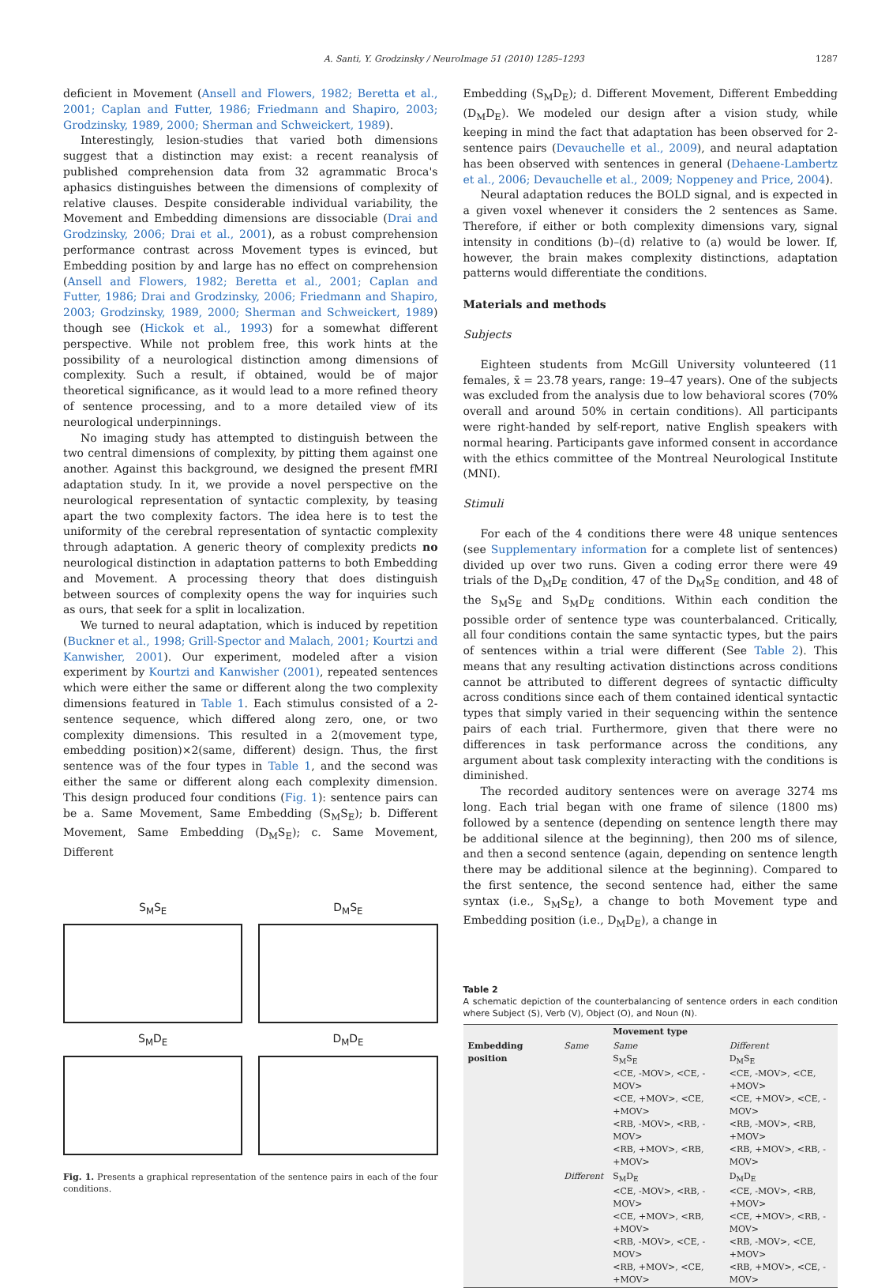A. Santi, Y. Grodzinsky / NeuroImage 51 (2010) 1285–1293 1287
deficient in Movement (Ansell and Flowers, 1982; Beretta et al., 2001; Caplan and Futter, 1986; Friedmann and Shapiro, 2003; Grodzinsky, 1989, 2000; Sherman and Schweickert, 1989).
Interestingly, lesion-studies that varied both dimensions suggest that a distinction may exist: a recent reanalysis of published comprehension data from 32 agrammatic Broca's aphasics distinguishes between the dimensions of complexity of relative clauses. Despite considerable individual variability, the Movement and Embedding dimensions are dissociable (Drai and Grodzinsky, 2006; Drai et al., 2001), as a robust comprehension performance contrast across Movement types is evinced, but Embedding position by and large has no effect on comprehension (Ansell and Flowers, 1982; Beretta et al., 2001; Caplan and Futter, 1986; Drai and Grodzinsky, 2006; Friedmann and Shapiro, 2003; Grodzinsky, 1989, 2000; Sherman and Schweickert, 1989) though see (Hickok et al., 1993) for a somewhat different perspective. While not problem free, this work hints at the possibility of a neurological distinction among dimensions of complexity. Such a result, if obtained, would be of major theoretical significance, as it would lead to a more refined theory of sentence processing, and to a more detailed view of its neurological underpinnings.
No imaging study has attempted to distinguish between the two central dimensions of complexity, by pitting them against one another. Against this background, we designed the present fMRI adaptation study. In it, we provide a novel perspective on the neurological representation of syntactic complexity, by teasing apart the two complexity factors. The idea here is to test the uniformity of the cerebral representation of syntactic complexity through adaptation. A generic theory of complexity predicts no neurological distinction in adaptation patterns to both Embedding and Movement. A processing theory that does distinguish between sources of complexity opens the way for inquiries such as ours, that seek for a split in localization.
We turned to neural adaptation, which is induced by repetition (Buckner et al., 1998; Grill-Spector and Malach, 2001; Kourtzi and Kanwisher, 2001). Our experiment, modeled after a vision experiment by Kourtzi and Kanwisher (2001), repeated sentences which were either the same or different along the two complexity dimensions featured in Table 1. Each stimulus consisted of a 2-sentence sequence, which differed along zero, one, or two complexity dimensions. This resulted in a 2(movement type, embedding position)×2(same, different) design. Thus, the first sentence was of the four types in Table 1, and the second was either the same or different along each complexity dimension. This design produced four conditions (Fig. 1): sentence pairs can be a. Same Movement, Same Embedding (S<sub>M</sub>S<sub>E</sub>); b. Different Movement, Same Embedding (D<sub>M</sub>S<sub>E</sub>); c. Same Movement, Different
S<sub>M</sub>S<sub>E</sub>
D<sub>M</sub>S<sub>E</sub>
S<sub>M</sub>D<sub>E</sub>
D<sub>M</sub>D<sub>E</sub>
Fig. 1. Presents a graphical representation of the sentence pairs in each of the four conditions.
Embedding (S<sub>M</sub>D<sub>E</sub>); d. Different Movement, Different Embedding (D<sub>M</sub>D<sub>E</sub>). We modeled our design after a vision study, while keeping in mind the fact that adaptation has been observed for 2-sentence pairs (Devauchelle et al., 2009), and neural adaptation has been observed with sentences in general (Dehaene-Lambertz et al., 2006; Devauchelle et al., 2009; Noppeney and Price, 2004).
Neural adaptation reduces the BOLD signal, and is expected in a given voxel whenever it considers the 2 sentences as Same. Therefore, if either or both complexity dimensions vary, signal intensity in conditions (b)–(d) relative to (a) would be lower. If, however, the brain makes complexity distinctions, adaptation patterns would differentiate the conditions.
Materials and methods
Subjects
Eighteen students from McGill University volunteered (11 females, x̄ = 23.78 years, range: 19–47 years). One of the subjects was excluded from the analysis due to low behavioral scores (70% overall and around 50% in certain conditions). All participants were right-handed by self-report, native English speakers with normal hearing. Participants gave informed consent in accordance with the ethics committee of the Montreal Neurological Institute (MNI).
Stimuli
For each of the 4 conditions there were 48 unique sentences (see Supplementary information for a complete list of sentences) divided up over two runs. Given a coding error there were 49 trials of the D<sub>M</sub>D<sub>E</sub> condition, 47 of the D<sub>M</sub>S<sub>E</sub> condition, and 48 of the S<sub>M</sub>S<sub>E</sub> and S<sub>M</sub>D<sub>E</sub> conditions. Within each condition the possible order of sentence type was counterbalanced. Critically, all four conditions contain the same syntactic types, but the pairs of sentences within a trial were different (See Table 2). This means that any resulting activation distinctions across conditions cannot be attributed to different degrees of syntactic difficulty across conditions since each of them contained identical syntactic types that simply varied in their sequencing within the sentence pairs of each trial. Furthermore, given that there were no differences in task performance across the conditions, any argument about task complexity interacting with the conditions is diminished.
The recorded auditory sentences were on average 3274 ms long. Each trial began with one frame of silence (1800 ms) followed by a sentence (depending on sentence length there may be additional silence at the beginning), then 200 ms of silence, and then a second sentence (again, depending on sentence length there may be additional silence at the beginning). Compared to the first sentence, the second sentence had, either the same syntax (i.e., S<sub>M</sub>S<sub>E</sub>), a change to both Movement type and Embedding position (i.e., D<sub>M</sub>D<sub>E</sub>), a change in
Table 2
A schematic depiction of the counterbalancing of sentence orders in each condition where Subject (S), Verb (V), Object (O), and Noun (N).
| | | Movement type | |
| --- | --- | --- | --- |
| Embedding position | Same | Same S<sub>M</sub>S<sub>E</sub> <CE, -MOV>, <CE, -MOV> <CE, +MOV>, <CE, +MOV> <RB, -MOV>, <RB, -MOV> <RB, +MOV>, <RB, +MOV> | Different D<sub>M</sub>S<sub>E</sub> <CE, -MOV>, <CE, +MOV> <CE, +MOV>, <CE, -MOV> <RB, -MOV>, <RB, +MOV> <RB, +MOV>, <RB, -MOV> |
| | Different | S<sub>M</sub>D<sub>E</sub> <CE, -MOV>, <RB, -MOV> <CE, +MOV>, <RB, +MOV> <RB, -MOV>, <CE, -MOV> <RB, +MOV>, <CE, +MOV> | D<sub>M</sub>D<sub>E</sub> <CE, -MOV>, <RB, +MOV> <CE, +MOV>, <RB, -MOV> <RB, -MOV>, <CE, +MOV> <RB, +MOV>, <CE, -MOV> |